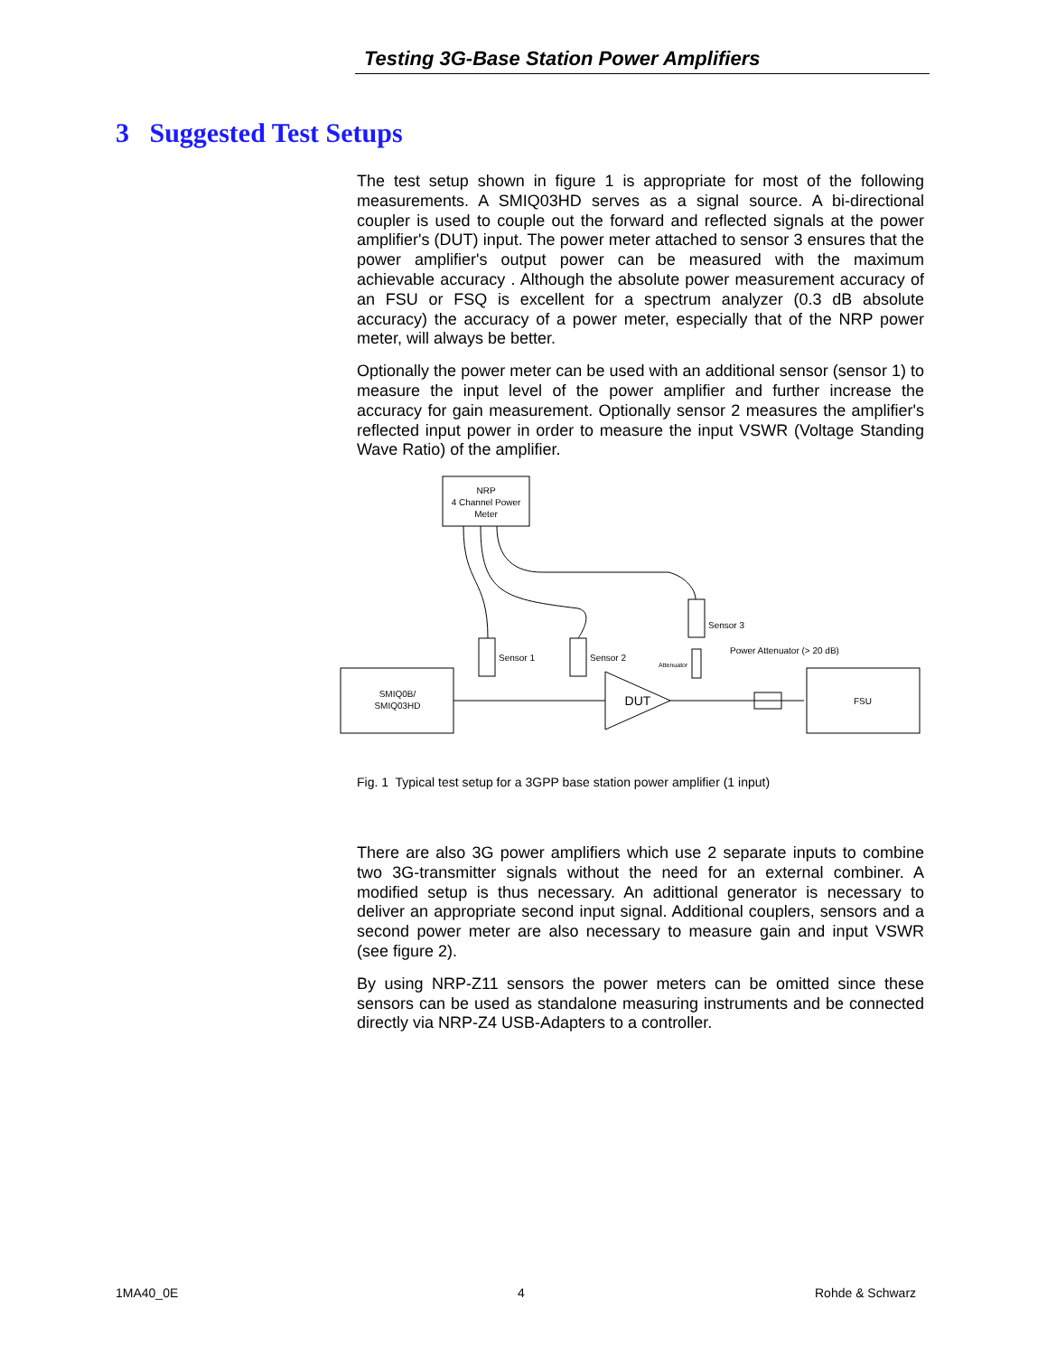Testing 3G-Base Station Power Amplifiers
3 Suggested Test Setups
The test setup shown in figure 1 is appropriate for most of the following measurements. A SMIQ03HD serves as a signal source. A bi-directional coupler is used to couple out the forward and reflected signals at the power amplifier's (DUT) input. The power meter attached to sensor 3 ensures that the power amplifier's output power can be measured with the maximum achievable accuracy . Although the absolute power measurement accuracy of an FSU or FSQ is excellent for a spectrum analyzer (0.3 dB absolute accuracy) the accuracy of a power meter, especially that of the NRP power meter, will always be better.
Optionally the power meter can be used with an additional sensor (sensor 1) to measure the input level of the power amplifier and further increase the accuracy for gain measurement. Optionally sensor 2 measures the amplifier's reflected input power in order to measure the input VSWR (Voltage Standing Wave Ratio) of the amplifier.
NRP
4 Channel Power
Meter
Sensor 1
Sensor 2
Sensor 3
Attenuator
Power Attenuator (> 20 dB)
SMIQ0B/
SMIQ03HD
DUT
FSU
Fig. 1 Typical test setup for a 3GPP base station power amplifier (1 input)
There are also 3G power amplifiers which use 2 separate inputs to combine two 3G-transmitter signals without the need for an external combiner. A modified setup is thus necessary. An adittional generator is necessary to deliver an appropriate second input signal. Additional couplers, sensors and a second power meter are also necessary to measure gain and input VSWR (see figure 2).
By using NRP-Z11 sensors the power meters can be omitted since these sensors can be used as standalone measuring instruments and be connected directly via NRP-Z4 USB-Adapters to a controller.
1MA40_0E 4 Rohde & Schwarz